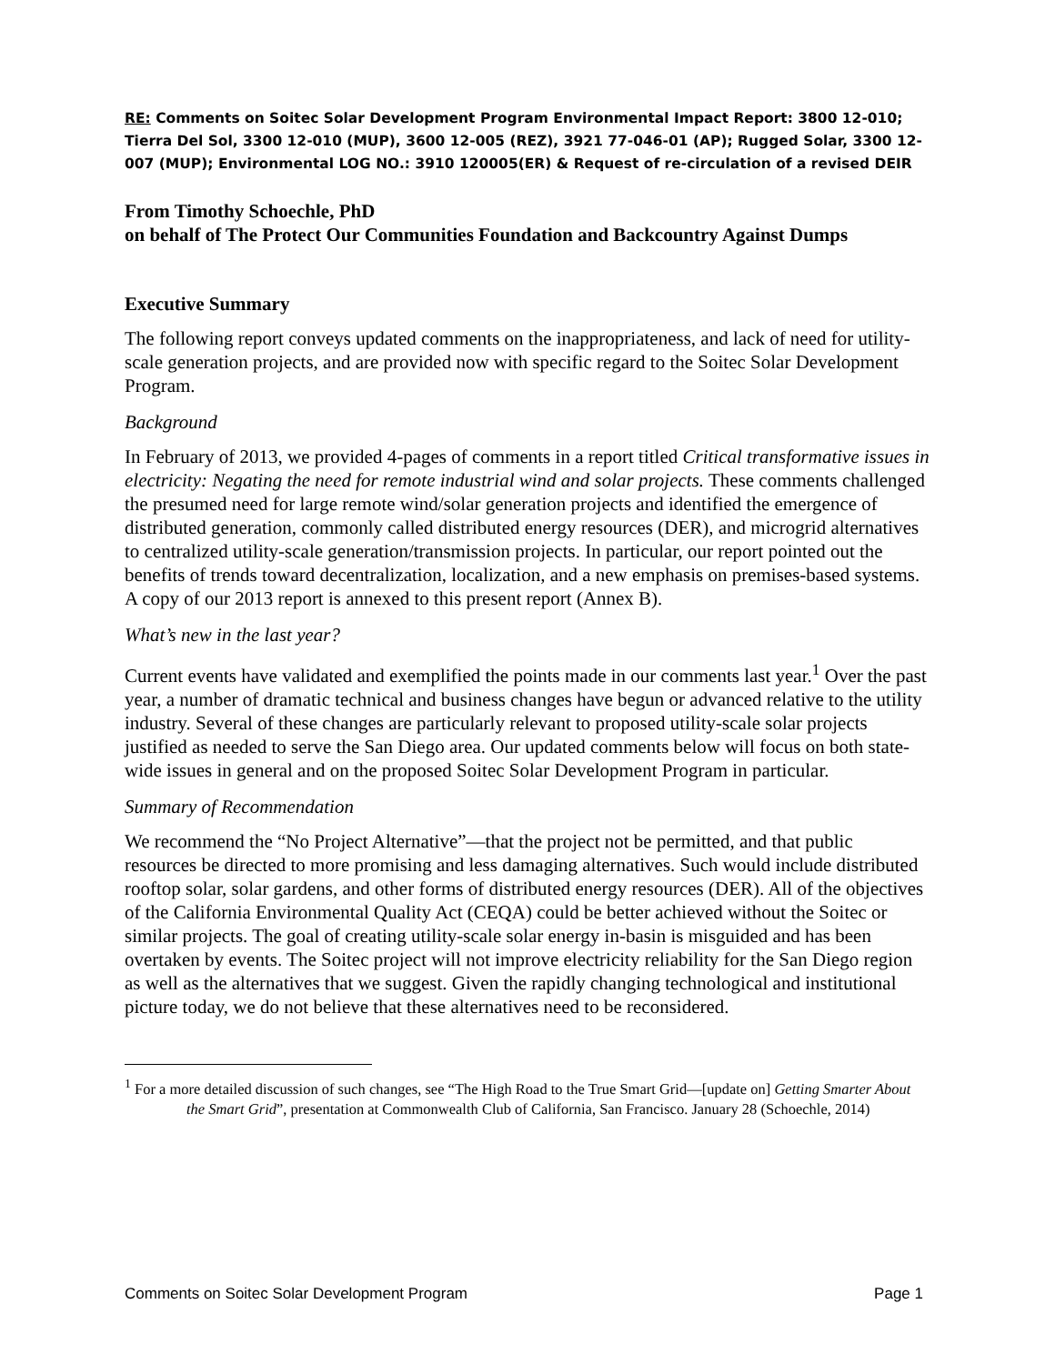RE: Comments on Soitec Solar Development Program Environmental Impact Report: 3800 12-010; Tierra Del Sol, 3300 12-010 (MUP), 3600 12-005 (REZ), 3921 77-046-01 (AP); Rugged Solar, 3300 12-007 (MUP); Environmental LOG NO.: 3910 120005(ER) & Request of re-circulation of a revised DEIR
From Timothy Schoechle, PhD
on behalf of The Protect Our Communities Foundation and Backcountry Against Dumps
Executive Summary
The following report conveys updated comments on the inappropriateness, and lack of need for utility-scale generation projects, and are provided now with specific regard to the Soitec Solar Development Program.
Background
In February of 2013, we provided 4-pages of comments in a report titled Critical transformative issues in electricity: Negating the need for remote industrial wind and solar projects. These comments challenged the presumed need for large remote wind/solar generation projects and identified the emergence of distributed generation, commonly called distributed energy resources (DER), and microgrid alternatives to centralized utility-scale generation/transmission projects. In particular, our report pointed out the benefits of trends toward decentralization, localization, and a new emphasis on premises-based systems. A copy of our 2013 report is annexed to this present report (Annex B).
What’s new in the last year?
Current events have validated and exemplified the points made in our comments last year.<sup>1</sup> Over the past year, a number of dramatic technical and business changes have begun or advanced relative to the utility industry. Several of these changes are particularly relevant to proposed utility-scale solar projects justified as needed to serve the San Diego area. Our updated comments below will focus on both state-wide issues in general and on the proposed Soitec Solar Development Program in particular.
Summary of Recommendation
We recommend the “No Project Alternative”—that the project not be permitted, and that public resources be directed to more promising and less damaging alternatives. Such would include distributed rooftop solar, solar gardens, and other forms of distributed energy resources (DER). All of the objectives of the California Environmental Quality Act (CEQA) could be better achieved without the Soitec or similar projects. The goal of creating utility-scale solar energy in-basin is misguided and has been overtaken by events. The Soitec project will not improve electricity reliability for the San Diego region as well as the alternatives that we suggest. Given the rapidly changing technological and institutional picture today, we do not believe that these alternatives need to be reconsidered.
<sup>1</sup> For a more detailed discussion of such changes, see “The High Road to the True Smart Grid—[update on] Getting Smarter About the Smart Grid”, presentation at Commonwealth Club of California, San Francisco. January 28 (Schoechle, 2014)
Comments on Soitec Solar Development Program Page 1